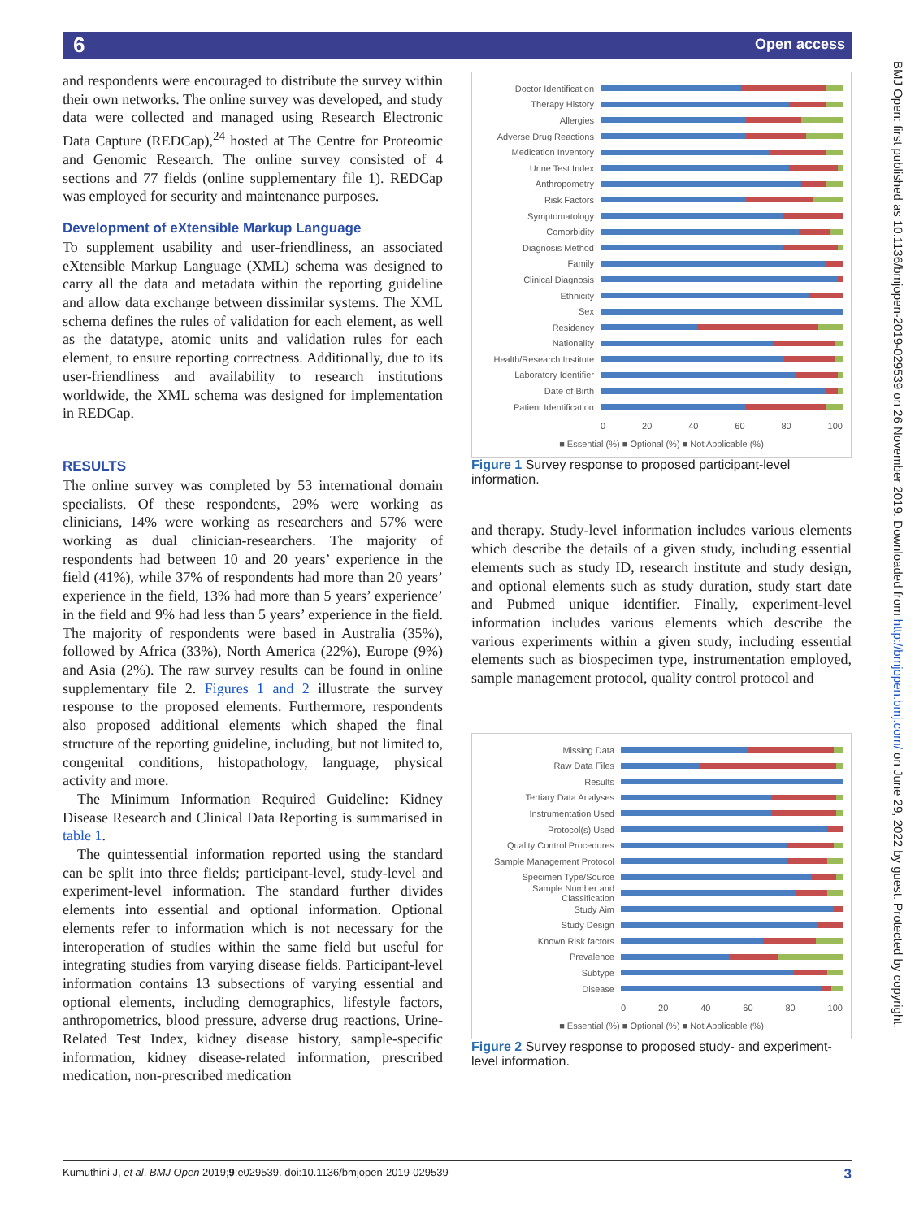6 Open access
BMJ Open: first published as 10.1136/bmjopen-2019-029539 on 26 November 2019. Downloaded from http://bmjopen.bmj.com/ on June 29, 2022 by guest. Protected by copyright.
and respondents were encouraged to distribute the survey within their own networks. The online survey was developed, and study data were collected and managed using Research Electronic Data Capture (REDCap),<sup>24</sup> hosted at The Centre for Proteomic and Genomic Research. The online survey consisted of 4 sections and 77 fields (online supplementary file 1). REDCap was employed for security and maintenance purposes.
Development of eXtensible Markup Language
To supplement usability and user-friendliness, an associated eXtensible Markup Language (XML) schema was designed to carry all the data and metadata within the reporting guideline and allow data exchange between dissimilar systems. The XML schema defines the rules of validation for each element, as well as the datatype, atomic units and validation rules for each element, to ensure reporting correctness. Additionally, due to its user-friendliness and availability to research institutions worldwide, the XML schema was designed for implementation in REDCap.
RESULTS
The online survey was completed by 53 international domain specialists. Of these respondents, 29% were working as clinicians, 14% were working as researchers and 57% were working as dual clinician-researchers. The majority of respondents had between 10 and 20 years’ experience in the field (41%), while 37% of respondents had more than 20 years’ experience in the field, 13% had more than 5 years’ experience’ in the field and 9% had less than 5 years’ experience in the field. The majority of respondents were based in Australia (35%), followed by Africa (33%), North America (22%), Europe (9%) and Asia (2%). The raw survey results can be found in online supplementary file 2. Figures 1 and 2 illustrate the survey response to the proposed elements. Furthermore, respondents also proposed additional elements which shaped the final structure of the reporting guideline, including, but not limited to, congenital conditions, histopathology, language, physical activity and more.
The Minimum Information Required Guideline: Kidney Disease Research and Clinical Data Reporting is summarised in table 1.
The quintessential information reported using the standard can be split into three fields; participant-level, study-level and experiment-level information. The standard further divides elements into essential and optional information. Optional elements refer to information which is not necessary for the interoperation of studies within the same field but useful for integrating studies from varying disease fields. Participant-level information contains 13 subsections of varying essential and optional elements, including demographics, lifestyle factors, anthropometrics, blood pressure, adverse drug reactions, Urine-Related Test Index, kidney disease history, sample-specific information, kidney disease-related information, prescribed medication, non-prescribed medication
Doctor Identification
Therapy History
Allergies
Adverse Drug Reactions
Medication Inventory
Urine Test Index
Anthropometry
Risk Factors
Symptomatology
Comorbidity
Diagnosis Method
Family
Clinical Diagnosis
Ethnicity
Sex
Residency
Nationality
Health/Research Institute
Laboratory Identifier
Date of Birth
Patient Identification
0 20 40 60 80 100
■ Essential (%) ■ Optional (%) ■ Not Applicable (%)
Figure 1 Survey response to proposed participant-level information.
and therapy. Study-level information includes various elements which describe the details of a given study, including essential elements such as study ID, research institute and study design, and optional elements such as study duration, study start date and Pubmed unique identifier. Finally, experiment-level information includes various elements which describe the various experiments within a given study, including essential elements such as biospecimen type, instrumentation employed, sample management protocol, quality control protocol and
Missing Data
Raw Data Files
Results
Tertiary Data Analyses
Instrumentation Used
Protocol(s) Used
Quality Control Procedures
Sample Management Protocol
Specimen Type/Source
Sample Number and Classification
Study Aim
Study Design
Known Risk factors
Prevalence
Subtype
Disease
0 20 40 60 80 100
■ Essential (%) ■ Optional (%) ■ Not Applicable (%)
Figure 2 Survey response to proposed study- and experiment-level information.
Kumuthini J, et al. BMJ Open 2019;9:e029539. doi:10.1136/bmjopen-2019-029539 3